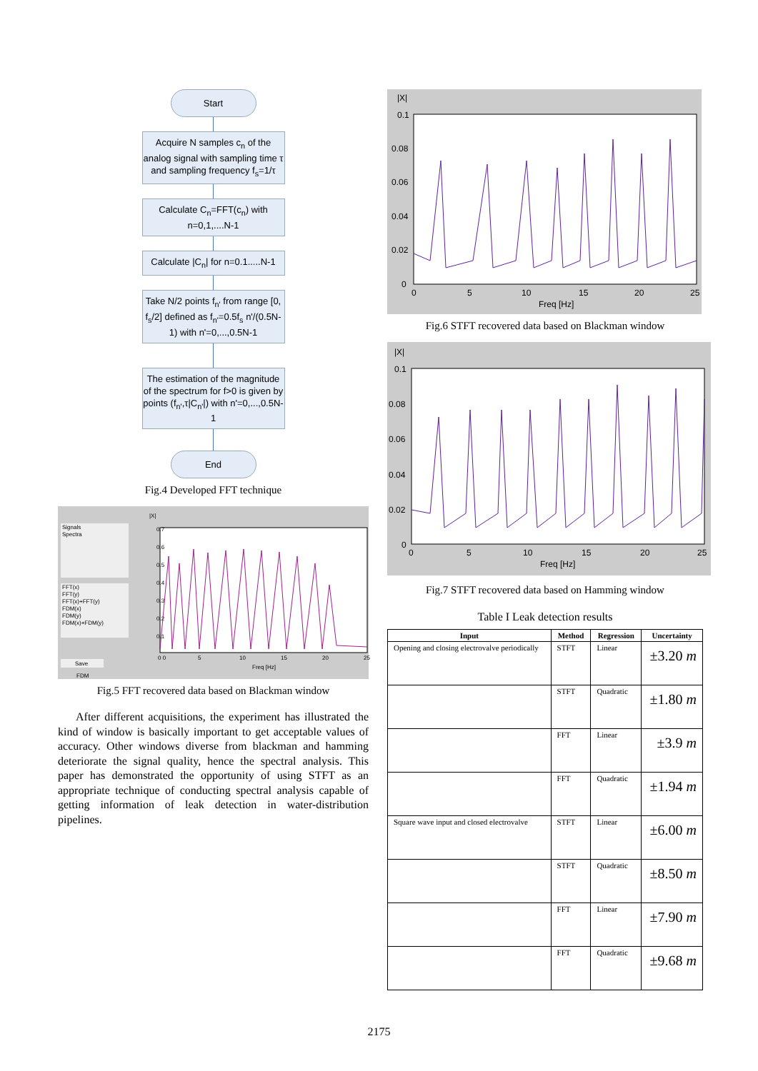Start
Acquire N samples c<sub>n</sub> of the analog signal with sampling time τ and sampling frequency f<sub>s</sub>=1/τ
Calculate C<sub>n</sub>=FFT(c<sub>n</sub>) with n=0,1,....N-1
Calculate |C<sub>n</sub>| for n=0.1.....N-1
Take N/2 points f<sub>n'</sub> from range [0, f<sub>s</sub>/2] defined as f<sub>n'</sub>=0.5f<sub>s</sub> n'/(0.5N-1) with n'=0,...,0.5N-1
The estimation of the magnitude of the spectrum for f>0 is given by points (f<sub>n'</sub>,τ|C<sub>n'</sub>|) with n'=0,...,0.5N-1
End
Fig.4 Developed FFT technique
Signals
Spectra
FFT(x)
FFT(y)
FFT(x)+FFT(y)
FDM(x)
FDM(y)
FDM(x)+FDM(y)
Save
FDM
|X|
0.7
0.6
0.5
0.4
0.3
0.2
0.1
0 0
5
10
15
20
25
Freq [Hz]
Fig.5 FFT recovered data based on Blackman window
After different acquisitions, the experiment has illustrated the kind of window is basically important to get acceptable values of accuracy. Other windows diverse from blackman and hamming deteriorate the signal quality, hence the spectral analysis. This paper has demonstrated the opportunity of using STFT as an appropriate technique of conducting spectral analysis capable of getting information of leak detection in water-distribution pipelines.
|X|
0.1
0.08
0.06
0.04
0.02
0
0
5
10
15
20
25
Freq [Hz]
Fig.6 STFT recovered data based on Blackman window
|X|
0.1
0.08
0.06
0.04
0.02
0
0
5
10
15
20
25
Freq [Hz]
Fig.7 STFT recovered data based on Hamming window
Table I Leak detection results
| Input | Method | Regression | Uncertainty |
| --- | --- | --- | --- |
| Opening and closing electrovalve periodically | STFT | Linear | ±3.20 m |
| | STFT | Quadratic | ±1.80 m |
| | FFT | Linear | ±3.9 m |
| | FFT | Quadratic | ±1.94 m |
| Square wave input and closed electrovalve | STFT | Linear | ±6.00 m |
| | STFT | Quadratic | ±8.50 m |
| | FFT | Linear | ±7.90 m |
| | FFT | Quadratic | ±9.68 m |
2175